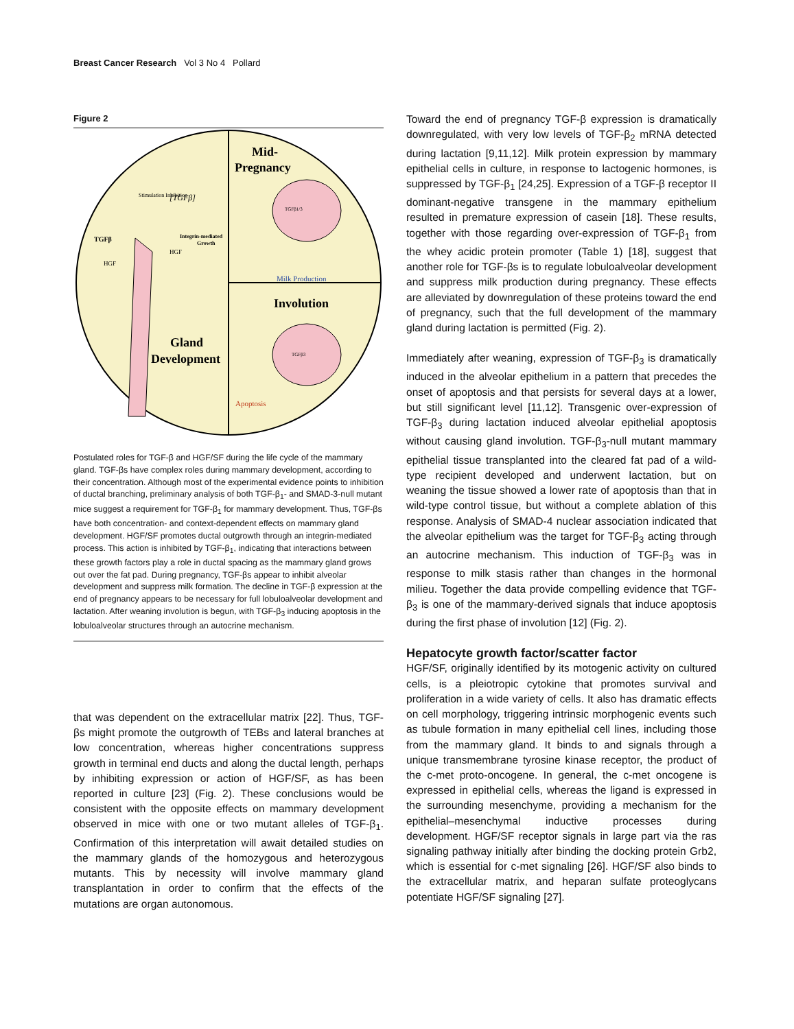Breast Cancer Research Vol 3 No 4 Pollard
Figure 2
Mid-
Pregnancy
TGFβ
HGF
Integrin-mediated
Growth
HGF
[TGFβ]
Stimulation Inhibition
TGFβ1/3
Milk Production
Involution
TGFβ3
Apoptosis
Gland
Development
Postulated roles for TGF-β and HGF/SF during the life cycle of the mammary gland. TGF-βs have complex roles during mammary development, according to their concentration. Although most of the experimental evidence points to inhibition of ductal branching, preliminary analysis of both TGF-β<sub>1</sub>- and SMAD-3-null mutant mice suggest a requirement for TGF-β<sub>1</sub> for mammary development. Thus, TGF-βs have both concentration- and context-dependent effects on mammary gland development. HGF/SF promotes ductal outgrowth through an integrin-mediated process. This action is inhibited by TGF-β<sub>1</sub>, indicating that interactions between these growth factors play a role in ductal spacing as the mammary gland grows out over the fat pad. During pregnancy, TGF-βs appear to inhibit alveolar development and suppress milk formation. The decline in TGF-β expression at the end of pregnancy appears to be necessary for full lobuloalveolar development and lactation. After weaning involution is begun, with TGF-β<sub>3</sub> inducing apoptosis in the lobuloalveolar structures through an autocrine mechanism.
that was dependent on the extracellular matrix [22]. Thus, TGF-βs might promote the outgrowth of TEBs and lateral branches at low concentration, whereas higher concentrations suppress growth in terminal end ducts and along the ductal length, perhaps by inhibiting expression or action of HGF/SF, as has been reported in culture [23] (Fig. 2). These conclusions would be consistent with the opposite effects on mammary development observed in mice with one or two mutant alleles of TGF-β<sub>1</sub>. Confirmation of this interpretation will await detailed studies on the mammary glands of the homozygous and heterozygous mutants. This by necessity will involve mammary gland transplantation in order to confirm that the effects of the mutations are organ autonomous.
Toward the end of pregnancy TGF-β expression is dramatically downregulated, with very low levels of TGF-β<sub>2</sub> mRNA detected during lactation [9,11,12]. Milk protein expression by mammary epithelial cells in culture, in response to lactogenic hormones, is suppressed by TGF-β<sub>1</sub> [24,25]. Expression of a TGF-β receptor II dominant-negative transgene in the mammary epithelium resulted in premature expression of casein [18]. These results, together with those regarding over-expression of TGF-β<sub>1</sub> from the whey acidic protein promoter (Table 1) [18], suggest that another role for TGF-βs is to regulate lobuloalveolar development and suppress milk production during pregnancy. These effects are alleviated by downregulation of these proteins toward the end of pregnancy, such that the full development of the mammary gland during lactation is permitted (Fig. 2).
Immediately after weaning, expression of TGF-β<sub>3</sub> is dramatically induced in the alveolar epithelium in a pattern that precedes the onset of apoptosis and that persists for several days at a lower, but still significant level [11,12]. Transgenic over-expression of TGF-β<sub>3</sub> during lactation induced alveolar epithelial apoptosis without causing gland involution. TGF-β<sub>3</sub>-null mutant mammary epithelial tissue transplanted into the cleared fat pad of a wild-type recipient developed and underwent lactation, but on weaning the tissue showed a lower rate of apoptosis than that in wild-type control tissue, but without a complete ablation of this response. Analysis of SMAD-4 nuclear association indicated that the alveolar epithelium was the target for TGF-β<sub>3</sub> acting through an autocrine mechanism. This induction of TGF-β<sub>3</sub> was in response to milk stasis rather than changes in the hormonal milieu. Together the data provide compelling evidence that TGF-β<sub>3</sub> is one of the mammary-derived signals that induce apoptosis during the first phase of involution [12] (Fig. 2).
Hepatocyte growth factor/scatter factor
HGF/SF, originally identified by its motogenic activity on cultured cells, is a pleiotropic cytokine that promotes survival and proliferation in a wide variety of cells. It also has dramatic effects on cell morphology, triggering intrinsic morphogenic events such as tubule formation in many epithelial cell lines, including those from the mammary gland. It binds to and signals through a unique transmembrane tyrosine kinase receptor, the product of the c-met proto-oncogene. In general, the c-met oncogene is expressed in epithelial cells, whereas the ligand is expressed in the surrounding mesenchyme, providing a mechanism for the epithelial–mesenchymal inductive processes during development. HGF/SF receptor signals in large part via the ras signaling pathway initially after binding the docking protein Grb2, which is essential for c-met signaling [26]. HGF/SF also binds to the extracellular matrix, and heparan sulfate proteoglycans potentiate HGF/SF signaling [27].